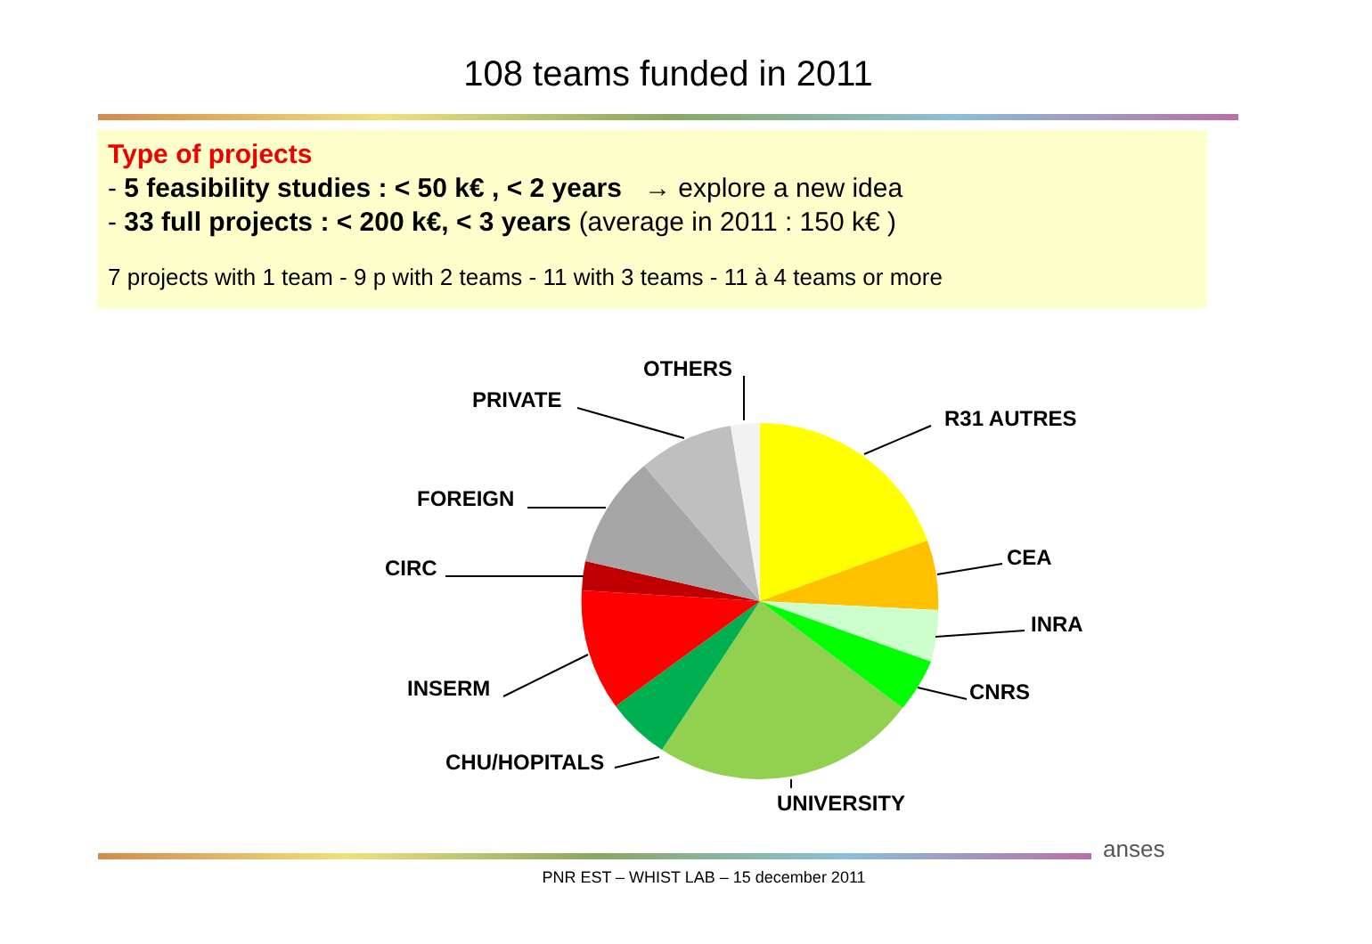108 teams funded in 2011
Type of projects
- 5 feasibility studies : < 50 k€ , < 2 years → explore a new idea
- 33 full projects : < 200 k€, < 3 years (average in 2011 : 150 k€ )
7 projects with 1 team - 9 p with 2 teams - 11 with 3 teams - 11 à 4 teams or more
R31 AUTRES
CEA
INRA
CNRS
UNIVERSITY
CHU/HOPITALS
INSERM
CIRC
FOREIGN
PRIVATE
OTHERS
anses
PNR EST – WHIST LAB – 15 december 2011